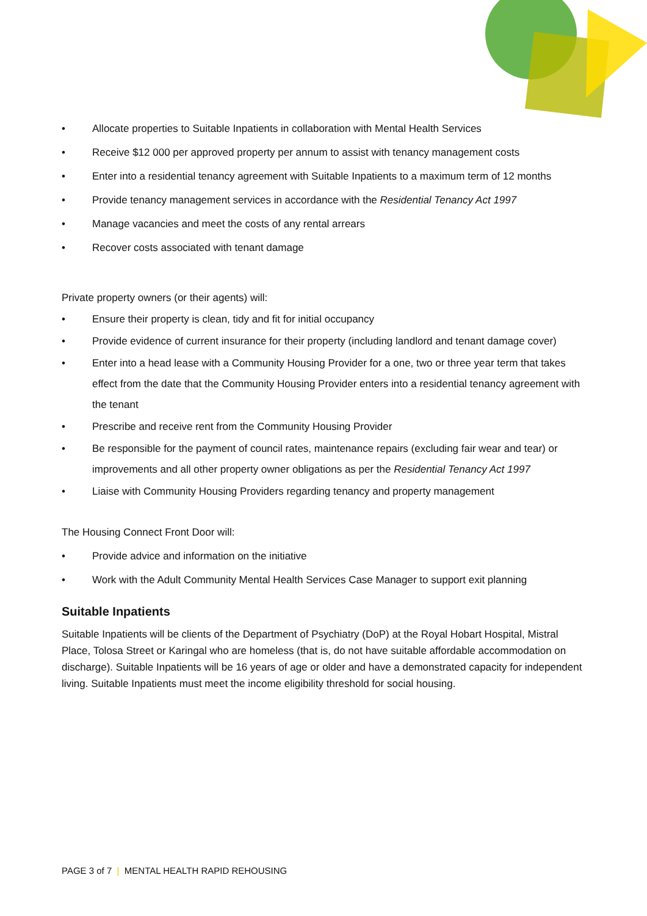• Allocate properties to Suitable Inpatients in collaboration with Mental Health Services
• Receive $12 000 per approved property per annum to assist with tenancy management costs
• Enter into a residential tenancy agreement with Suitable Inpatients to a maximum term of 12 months
• Provide tenancy management services in accordance with the Residential Tenancy Act 1997
• Manage vacancies and meet the costs of any rental arrears
• Recover costs associated with tenant damage
Private property owners (or their agents) will:
• Ensure their property is clean, tidy and fit for initial occupancy
• Provide evidence of current insurance for their property (including landlord and tenant damage cover)
• Enter into a head lease with a Community Housing Provider for a one, two or three year term that takes effect from the date that the Community Housing Provider enters into a residential tenancy agreement with the tenant
• Prescribe and receive rent from the Community Housing Provider
• Be responsible for the payment of council rates, maintenance repairs (excluding fair wear and tear) or improvements and all other property owner obligations as per the Residential Tenancy Act 1997
• Liaise with Community Housing Providers regarding tenancy and property management
The Housing Connect Front Door will:
• Provide advice and information on the initiative
• Work with the Adult Community Mental Health Services Case Manager to support exit planning
Suitable Inpatients
Suitable Inpatients will be clients of the Department of Psychiatry (DoP) at the Royal Hobart Hospital, Mistral Place, Tolosa Street or Karingal who are homeless (that is, do not have suitable affordable accommodation on discharge). Suitable Inpatients will be 16 years of age or older and have a demonstrated capacity for independent living. Suitable Inpatients must meet the income eligibility threshold for social housing.
PAGE 3 of 7 | MENTAL HEALTH RAPID REHOUSING